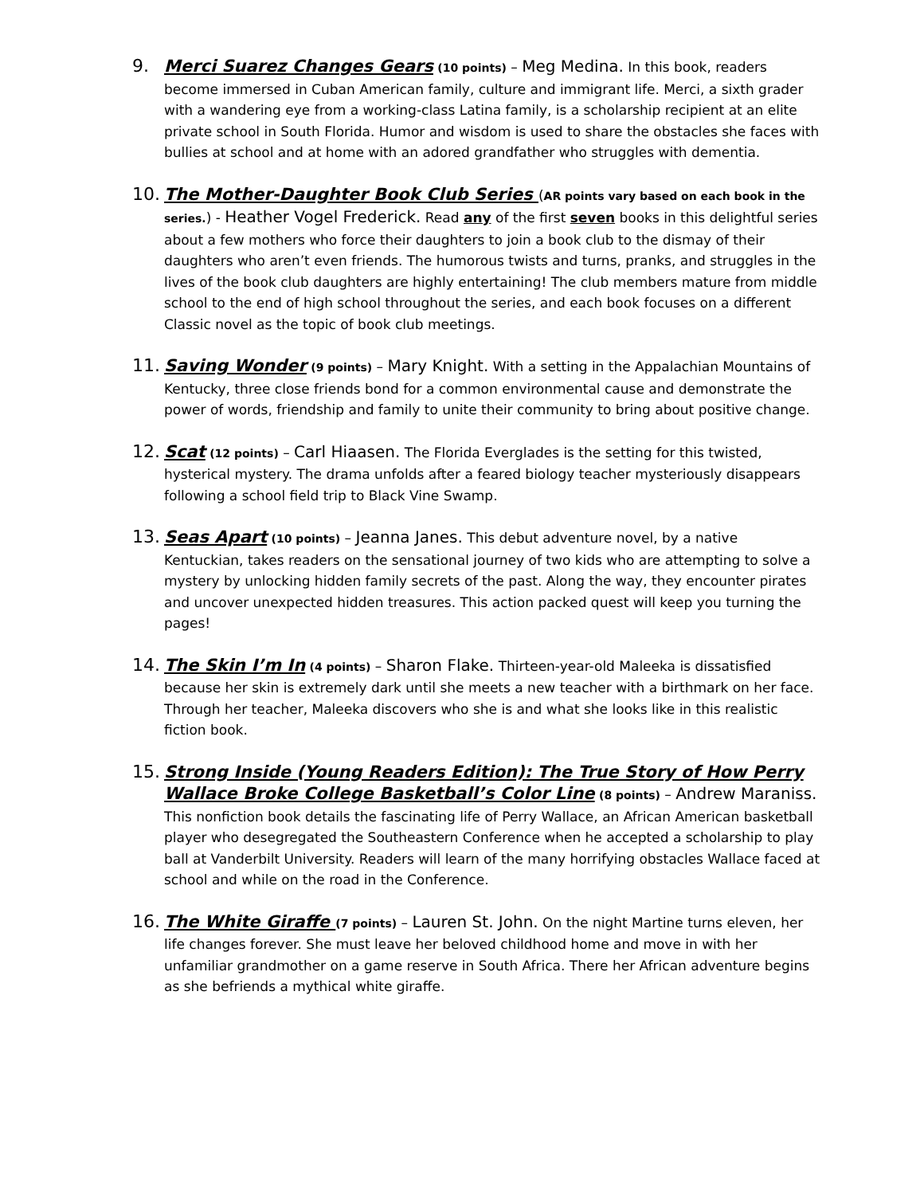9. Merci Suarez Changes Gears (10 points) – Meg Medina. In this book, readers become immersed in Cuban American family, culture and immigrant life. Merci, a sixth grader with a wandering eye from a working-class Latina family, is a scholarship recipient at an elite private school in South Florida. Humor and wisdom is used to share the obstacles she faces with bullies at school and at home with an adored grandfather who struggles with dementia.
10. The Mother-Daughter Book Club Series (AR points vary based on each book in the series.) - Heather Vogel Frederick. Read any of the first seven books in this delightful series about a few mothers who force their daughters to join a book club to the dismay of their daughters who aren’t even friends. The humorous twists and turns, pranks, and struggles in the lives of the book club daughters are highly entertaining! The club members mature from middle school to the end of high school throughout the series, and each book focuses on a different Classic novel as the topic of book club meetings.
11. Saving Wonder (9 points) – Mary Knight. With a setting in the Appalachian Mountains of Kentucky, three close friends bond for a common environmental cause and demonstrate the power of words, friendship and family to unite their community to bring about positive change.
12. Scat (12 points) – Carl Hiaasen. The Florida Everglades is the setting for this twisted, hysterical mystery. The drama unfolds after a feared biology teacher mysteriously disappears following a school field trip to Black Vine Swamp.
13. Seas Apart (10 points) – Jeanna Janes. This debut adventure novel, by a native Kentuckian, takes readers on the sensational journey of two kids who are attempting to solve a mystery by unlocking hidden family secrets of the past. Along the way, they encounter pirates and uncover unexpected hidden treasures. This action packed quest will keep you turning the pages!
14. The Skin I’m In (4 points) – Sharon Flake. Thirteen-year-old Maleeka is dissatisfied because her skin is extremely dark until she meets a new teacher with a birthmark on her face. Through her teacher, Maleeka discovers who she is and what she looks like in this realistic fiction book.
15. Strong Inside (Young Readers Edition): The True Story of How Perry Wallace Broke College Basketball’s Color Line (8 points) – Andrew Maraniss. This nonfiction book details the fascinating life of Perry Wallace, an African American basketball player who desegregated the Southeastern Conference when he accepted a scholarship to play ball at Vanderbilt University. Readers will learn of the many horrifying obstacles Wallace faced at school and while on the road in the Conference.
16. The White Giraffe (7 points) – Lauren St. John. On the night Martine turns eleven, her life changes forever. She must leave her beloved childhood home and move in with her unfamiliar grandmother on a game reserve in South Africa. There her African adventure begins as she befriends a mythical white giraffe.